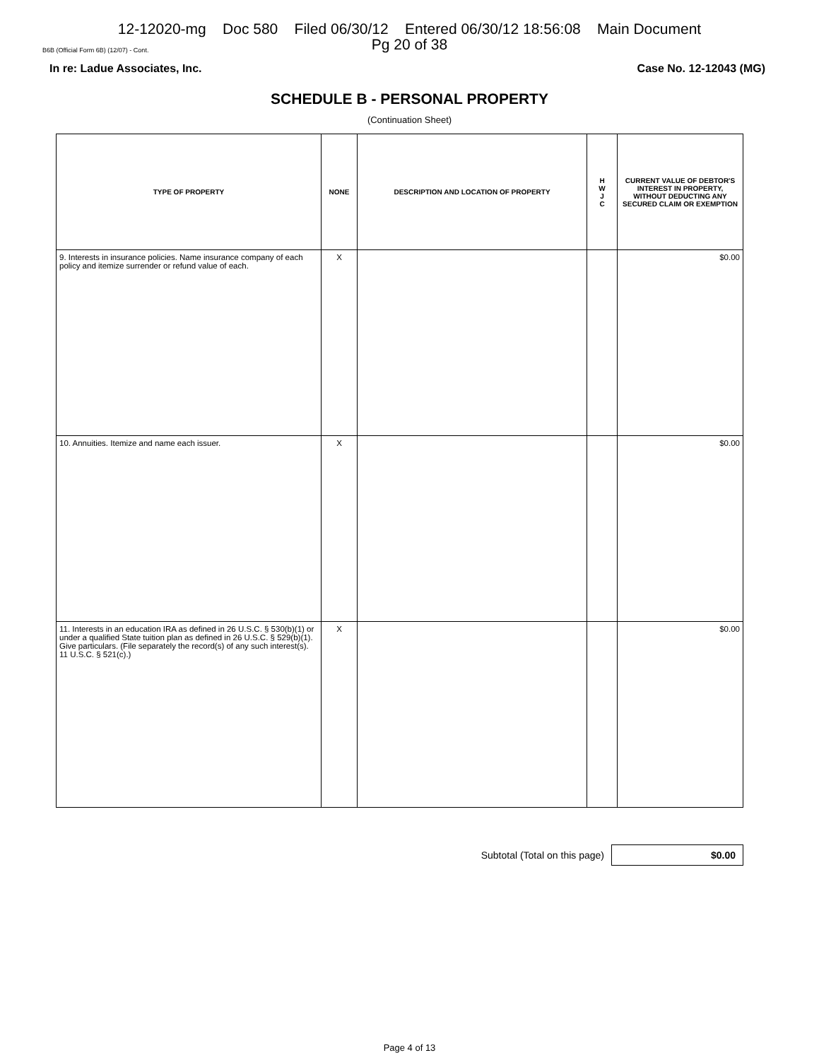12-12020-mg Doc 580 Filed 06/30/12 Entered 06/30/12 18:56:08 Main Document
Pg 20 of 38
B6B (Official Form 6B) (12/07) - Cont.
In re: Ladue Associates, Inc. Case No. 12-12043 (MG)
SCHEDULE B - PERSONAL PROPERTY
(Continuation Sheet)
| TYPE OF PROPERTY | NONE | DESCRIPTION AND LOCATION OF PROPERTY | H W J C | CURRENT VALUE OF DEBTOR'S INTEREST IN PROPERTY, WITHOUT DEDUCTING ANY SECURED CLAIM OR EXEMPTION |
| --- | --- | --- | --- | --- |
| 9. Interests in insurance policies. Name insurance company of each policy and itemize surrender or refund value of each. | X | | | $0.00 |
| 10. Annuities. Itemize and name each issuer. | X | | | $0.00 |
| 11. Interests in an education IRA as defined in 26 U.S.C. § 530(b)(1) or under a qualified State tuition plan as defined in 26 U.S.C. § 529(b)(1). Give particulars. (File separately the record(s) of any such interest(s). 11 U.S.C. § 521(c).) | X | | | $0.00 |
Subtotal (Total on this page)
$0.00
Page 4 of 13